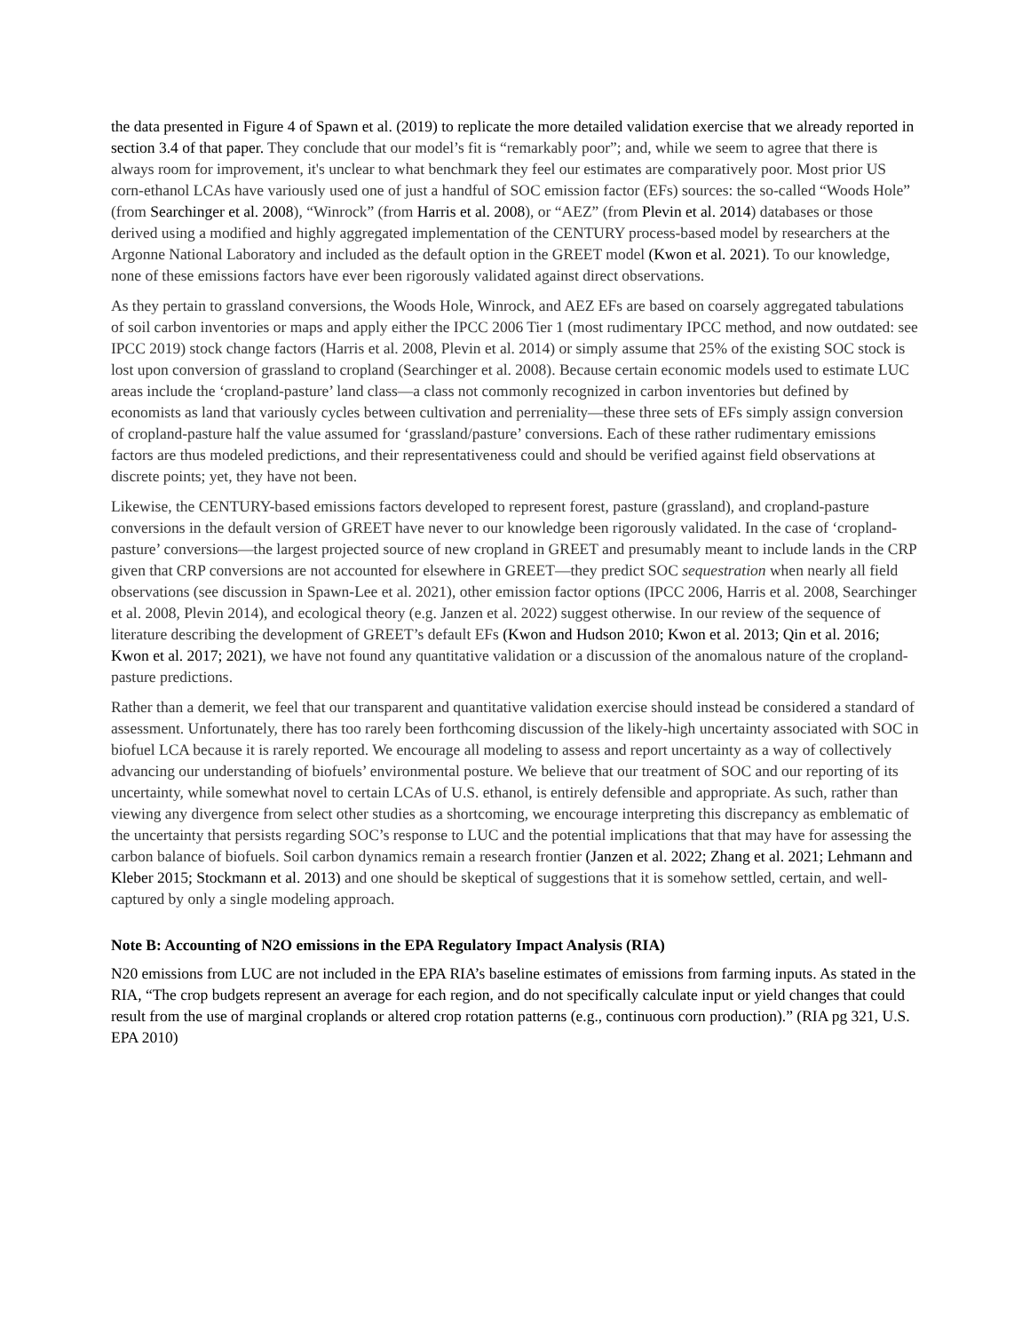the data presented in Figure 4 of Spawn et al. (2019) to replicate the more detailed validation exercise that we already reported in section 3.4 of that paper. They conclude that our model’s fit is “remarkably poor”; and, while we seem to agree that there is always room for improvement, it's unclear to what benchmark they feel our estimates are comparatively poor. Most prior US corn-ethanol LCAs have variously used one of just a handful of SOC emission factor (EFs) sources: the so-called “Woods Hole” (from Searchinger et al. 2008), “Winrock” (from Harris et al. 2008), or “AEZ” (from Plevin et al. 2014) databases or those derived using a modified and highly aggregated implementation of the CENTURY process-based model by researchers at the Argonne National Laboratory and included as the default option in the GREET model (Kwon et al. 2021). To our knowledge, none of these emissions factors have ever been rigorously validated against direct observations.
As they pertain to grassland conversions, the Woods Hole, Winrock, and AEZ EFs are based on coarsely aggregated tabulations of soil carbon inventories or maps and apply either the IPCC 2006 Tier 1 (most rudimentary IPCC method, and now outdated: see IPCC 2019) stock change factors (Harris et al. 2008, Plevin et al. 2014) or simply assume that 25% of the existing SOC stock is lost upon conversion of grassland to cropland (Searchinger et al. 2008). Because certain economic models used to estimate LUC areas include the ‘cropland-pasture’ land class—a class not commonly recognized in carbon inventories but defined by economists as land that variously cycles between cultivation and perreniality—these three sets of EFs simply assign conversion of cropland-pasture half the value assumed for ‘grassland/pasture’ conversions. Each of these rather rudimentary emissions factors are thus modeled predictions, and their representativeness could and should be verified against field observations at discrete points; yet, they have not been.
Likewise, the CENTURY-based emissions factors developed to represent forest, pasture (grassland), and cropland-pasture conversions in the default version of GREET have never to our knowledge been rigorously validated. In the case of ‘cropland-pasture’ conversions—the largest projected source of new cropland in GREET and presumably meant to include lands in the CRP given that CRP conversions are not accounted for elsewhere in GREET—they predict SOC sequestration when nearly all field observations (see discussion in Spawn-Lee et al. 2021), other emission factor options (IPCC 2006, Harris et al. 2008, Searchinger et al. 2008, Plevin 2014), and ecological theory (e.g. Janzen et al. 2022) suggest otherwise. In our review of the sequence of literature describing the development of GREET’s default EFs (Kwon and Hudson 2010; Kwon et al. 2013; Qin et al. 2016; Kwon et al. 2017; 2021), we have not found any quantitative validation or a discussion of the anomalous nature of the cropland-pasture predictions.
Rather than a demerit, we feel that our transparent and quantitative validation exercise should instead be considered a standard of assessment. Unfortunately, there has too rarely been forthcoming discussion of the likely-high uncertainty associated with SOC in biofuel LCA because it is rarely reported. We encourage all modeling to assess and report uncertainty as a way of collectively advancing our understanding of biofuels’ environmental posture. We believe that our treatment of SOC and our reporting of its uncertainty, while somewhat novel to certain LCAs of U.S. ethanol, is entirely defensible and appropriate. As such, rather than viewing any divergence from select other studies as a shortcoming, we encourage interpreting this discrepancy as emblematic of the uncertainty that persists regarding SOC’s response to LUC and the potential implications that that may have for assessing the carbon balance of biofuels. Soil carbon dynamics remain a research frontier (Janzen et al. 2022; Zhang et al. 2021; Lehmann and Kleber 2015; Stockmann et al. 2013) and one should be skeptical of suggestions that it is somehow settled, certain, and well-captured by only a single modeling approach.
Note B: Accounting of N2O emissions in the EPA Regulatory Impact Analysis (RIA)
N20 emissions from LUC are not included in the EPA RIA’s baseline estimates of emissions from farming inputs. As stated in the RIA, “The crop budgets represent an average for each region, and do not specifically calculate input or yield changes that could result from the use of marginal croplands or altered crop rotation patterns (e.g., continuous corn production).” (RIA pg 321, U.S. EPA 2010)